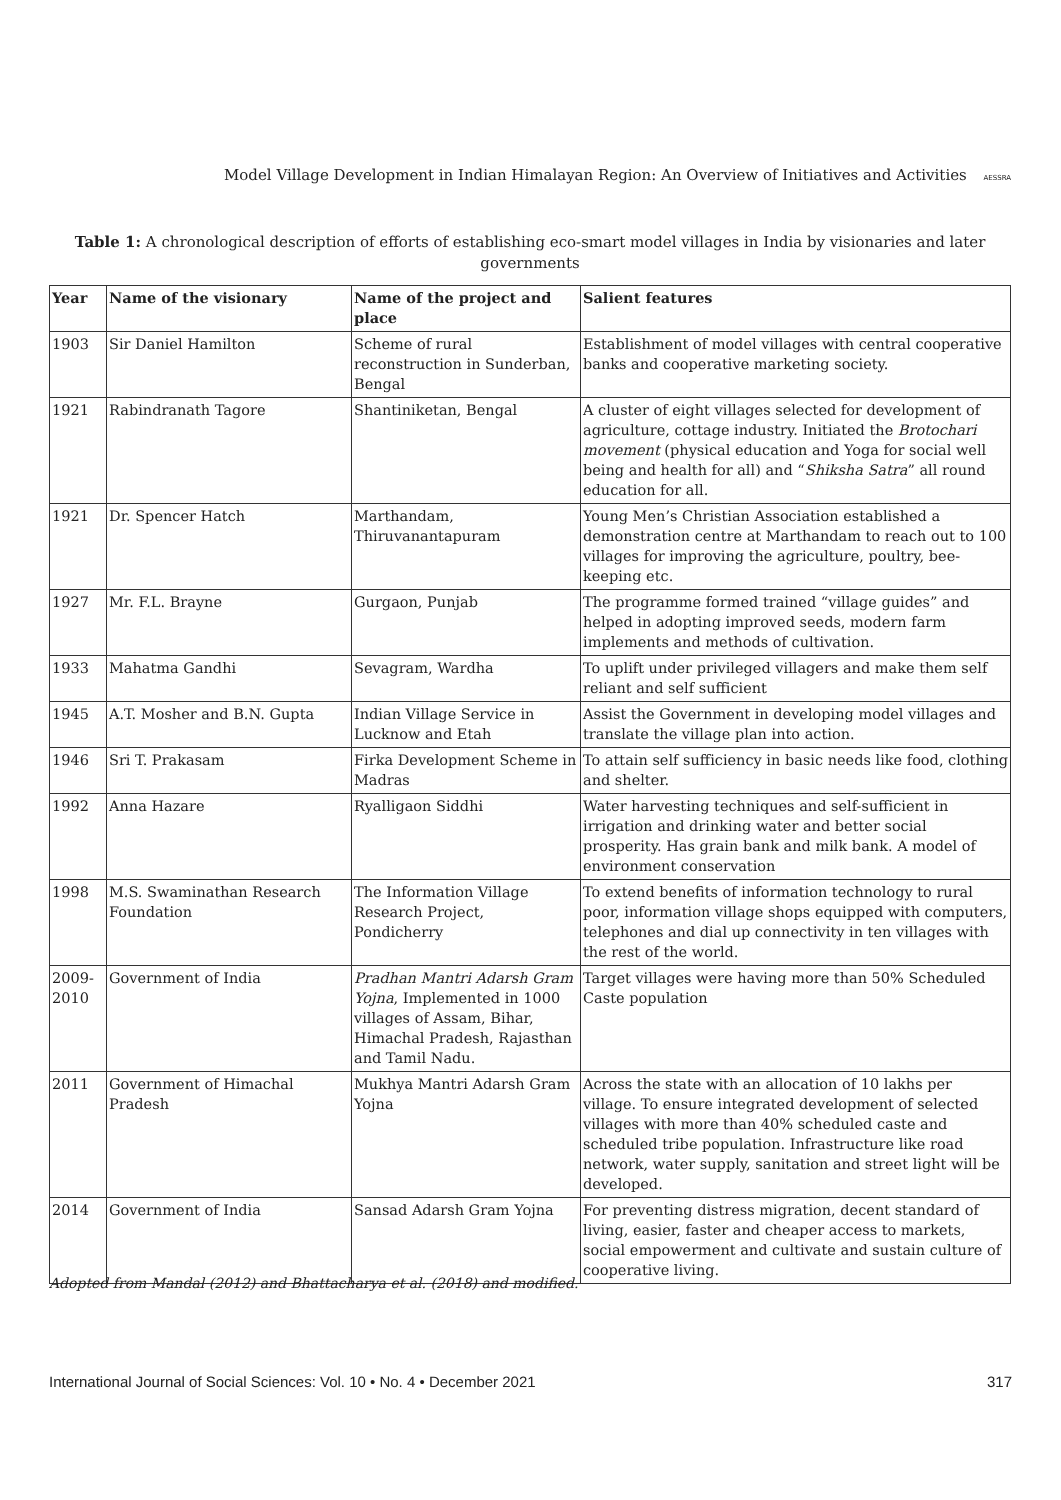Model Village Development in Indian Himalayan Region: An Overview of Initiatives and Activities AESSRA
Table 1: A chronological description of efforts of establishing eco-smart model villages in India by visionaries and later governments
| Year | Name of the visionary | Name of the project and place | Salient features |
| --- | --- | --- | --- |
| 1903 | Sir Daniel Hamilton | Scheme of rural reconstruction in Sunderban, Bengal | Establishment of model villages with central cooperative banks and cooperative marketing society. |
| 1921 | Rabindranath Tagore | Shantiniketan, Bengal | A cluster of eight villages selected for development of agriculture, cottage industry. Initiated the Brotochari movement (physical education and Yoga for social well being and health for all) and “ Shiksha Satra ” all round education for all. |
| 1921 | Dr. Spencer Hatch | Marthandam, Thiruvanantapuram | Young Men’s Christian Association established a demonstration centre at Marthandam to reach out to 100 villages for improving the agriculture, poultry, bee- keeping etc. |
| 1927 | Mr. F.L. Brayne | Gurgaon, Punjab | The programme formed trained “village guides” and helped in adopting improved seeds, modern farm implements and methods of cultivation. |
| 1933 | Mahatma Gandhi | Sevagram, Wardha | To uplift under privileged villagers and make them self reliant and self sufficient |
| 1945 | A.T. Mosher and B.N. Gupta | Indian Village Service in Lucknow and Etah | Assist the Government in developing model villages and translate the village plan into action. |
| 1946 | Sri T. Prakasam | Firka Development Scheme in Madras | To attain self sufficiency in basic needs like food, clothing and shelter. |
| 1992 | Anna Hazare | Ryalligaon Siddhi | Water harvesting techniques and self-sufficient in irrigation and drinking water and better social prosperity. Has grain bank and milk bank. A model of environment conservation |
| 1998 | M.S. Swaminathan Research Foundation | The Information Village Research Project, Pondicherry | To extend benefits of information technology to rural poor, information village shops equipped with computers, telephones and dial up connectivity in ten villages with the rest of the world. |
| 2009-2010 | Government of India | Pradhan Mantri Adarsh Gram Yojna , Implemented in 1000 villages of Assam, Bihar, Himachal Pradesh, Rajasthan and Tamil Nadu. | Target villages were having more than 50% Scheduled Caste population |
| 2011 | Government of Himachal Pradesh | Mukhya Mantri Adarsh Gram Yojna | Across the state with an allocation of 10 lakhs per village. To ensure integrated development of selected villages with more than 40% scheduled caste and scheduled tribe population. Infrastructure like road network, water supply, sanitation and street light will be developed. |
| 2014 | Government of India | Sansad Adarsh Gram Yojna | For preventing distress migration, decent standard of living, easier, faster and cheaper access to markets, social empowerment and cultivate and sustain culture of cooperative living. |
Adopted from Mandal (2012) and Bhattacharya et al. (2018) and modified.
International Journal of Social Sciences: Vol. 10 • No. 4 • December 2021 317